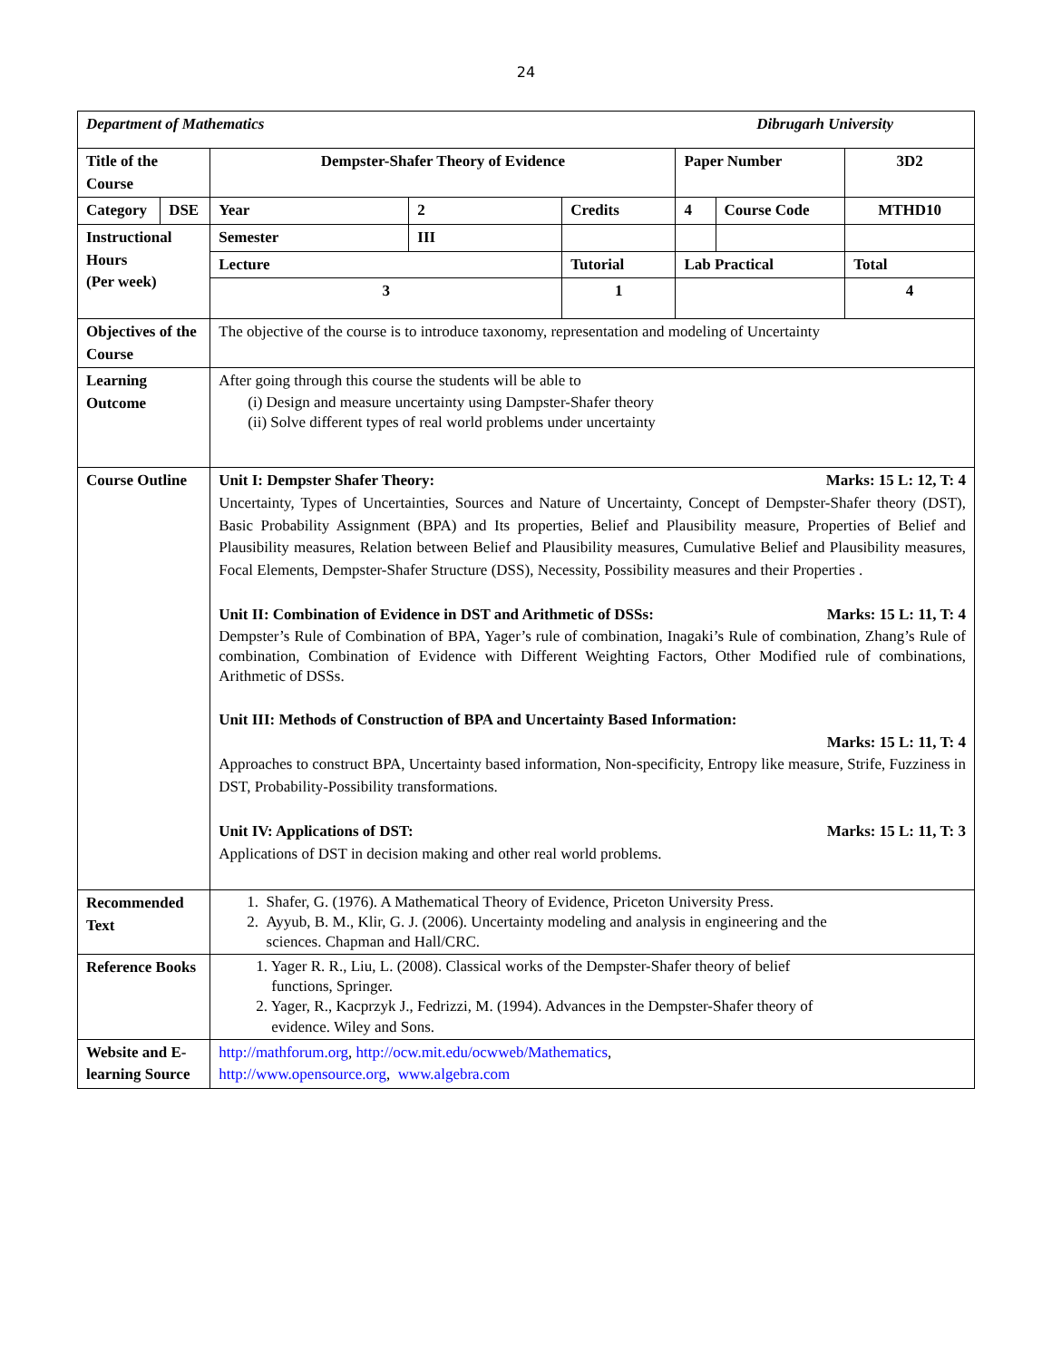24
| Department of Mathematics Dibrugarh University | | | | | | | |
| Title of the Course | | Dempster-Shafer Theory of Evidence | | | Paper Number | | 3D2 |
| Category | DSE | Year | 2 | Credits | 4 | Course Code | MTHD10 |
| Instructional Hours (Per week) | | Semester | III | | | | |
| | | Lecture | | Tutorial | Lab Practical | | Total |
| | | 3 | | 1 | | | 4 |
| Objectives of the Course | | The objective of the course is to introduce taxonomy, representation and modeling of Uncertainty | | | | | |
| Learning Outcome | | After going through this course the students will be able to (i) Design and measure uncertainty using Dampster-Shafer theory (ii) Solve different types of real world problems under uncertainty | | | | | |
| Course Outline | | Unit I: Dempster Shafer Theory: Marks: 15 L: 12, T: 4 Uncertainty, Types of Uncertainties, Sources and Nature of Uncertainty, Concept of Dempster-Shafer theory (DST), Basic Probability Assignment (BPA) and Its properties, Belief and Plausibility measure, Properties of Belief and Plausibility measures, Relation between Belief and Plausibility measures, Cumulative Belief and Plausibility measures, Focal Elements, Dempster-Shafer Structure (DSS), Necessity, Possibility measures and their Properties . Unit II: Combination of Evidence in DST and Arithmetic of DSSs: Marks: 15 L: 11, T: 4 Dempster’s Rule of Combination of BPA, Yager’s rule of combination, Inagaki’s Rule of combination, Zhang’s Rule of combination, Combination of Evidence with Different Weighting Factors, Other Modified rule of combinations, Arithmetic of DSSs. Unit III: Methods of Construction of BPA and Uncertainty Based Information: Marks: 15 L: 11, T: 4 Approaches to construct BPA, Uncertainty based information, Non-specificity, Entropy like measure, Strife, Fuzziness in DST, Probability-Possibility transformations. Unit IV: Applications of DST: Marks: 15 L: 11, T: 3 Applications of DST in decision making and other real world problems. | | | | | |
| Recommended Text | | 1. Shafer, G. (1976). A Mathematical Theory of Evidence, Priceton University Press. 2. Ayyub, B. M., Klir, G. J. (2006). Uncertainty modeling and analysis in engineering and the sciences. Chapman and Hall/CRC. | | | | | |
| Reference Books | | 1. Yager R. R., Liu, L. (2008). Classical works of the Dempster-Shafer theory of belief functions, Springer. 2. Yager, R., Kacprzyk J., Fedrizzi, M. (1994). Advances in the Dempster-Shafer theory of evidence. Wiley and Sons. | | | | | |
| Website and E-learning Source | | http://mathforum.org , http://ocw.mit.edu/ocwweb/Mathematics , http://www.opensource.org , www.algebra.com | | | | | |